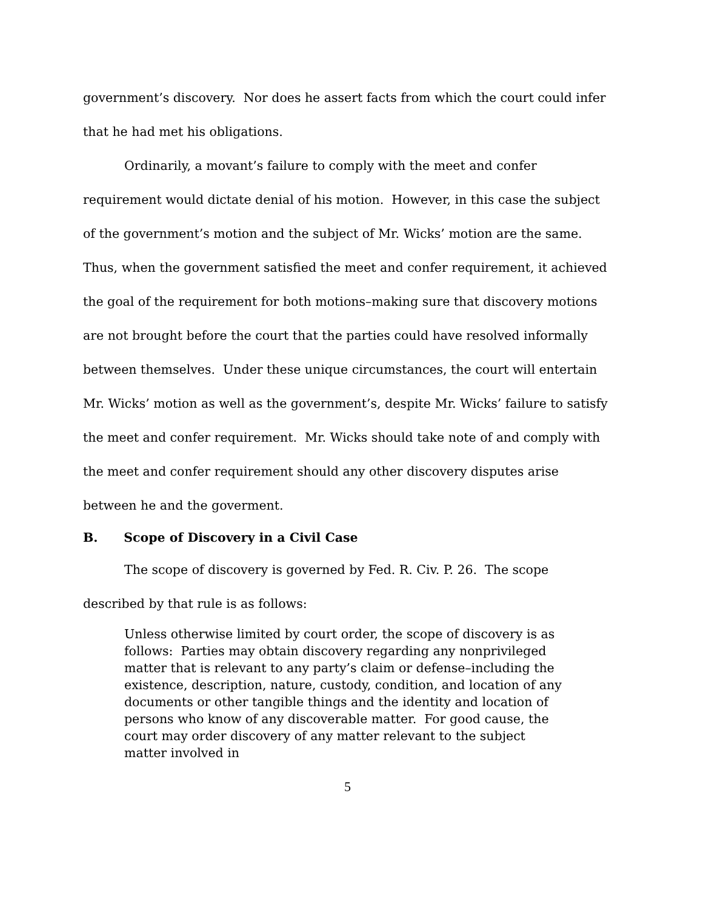government’s discovery. Nor does he assert facts from which the court could infer that he had met his obligations.
Ordinarily, a movant’s failure to comply with the meet and confer requirement would dictate denial of his motion. However, in this case the subject of the government’s motion and the subject of Mr. Wicks’ motion are the same. Thus, when the government satisfied the meet and confer requirement, it achieved the goal of the requirement for both motions–making sure that discovery motions are not brought before the court that the parties could have resolved informally between themselves. Under these unique circumstances, the court will entertain Mr. Wicks’ motion as well as the government’s, despite Mr. Wicks’ failure to satisfy the meet and confer requirement. Mr. Wicks should take note of and comply with the meet and confer requirement should any other discovery disputes arise between he and the goverment.
B. Scope of Discovery in a Civil Case
The scope of discovery is governed by Fed. R. Civ. P. 26. The scope described by that rule is as follows:
Unless otherwise limited by court order, the scope of discovery is as follows: Parties may obtain discovery regarding any nonprivileged matter that is relevant to any party’s claim or defense–including the existence, description, nature, custody, condition, and location of any documents or other tangible things and the identity and location of persons who know of any discoverable matter. For good cause, the court may order discovery of any matter relevant to the subject matter involved in
5